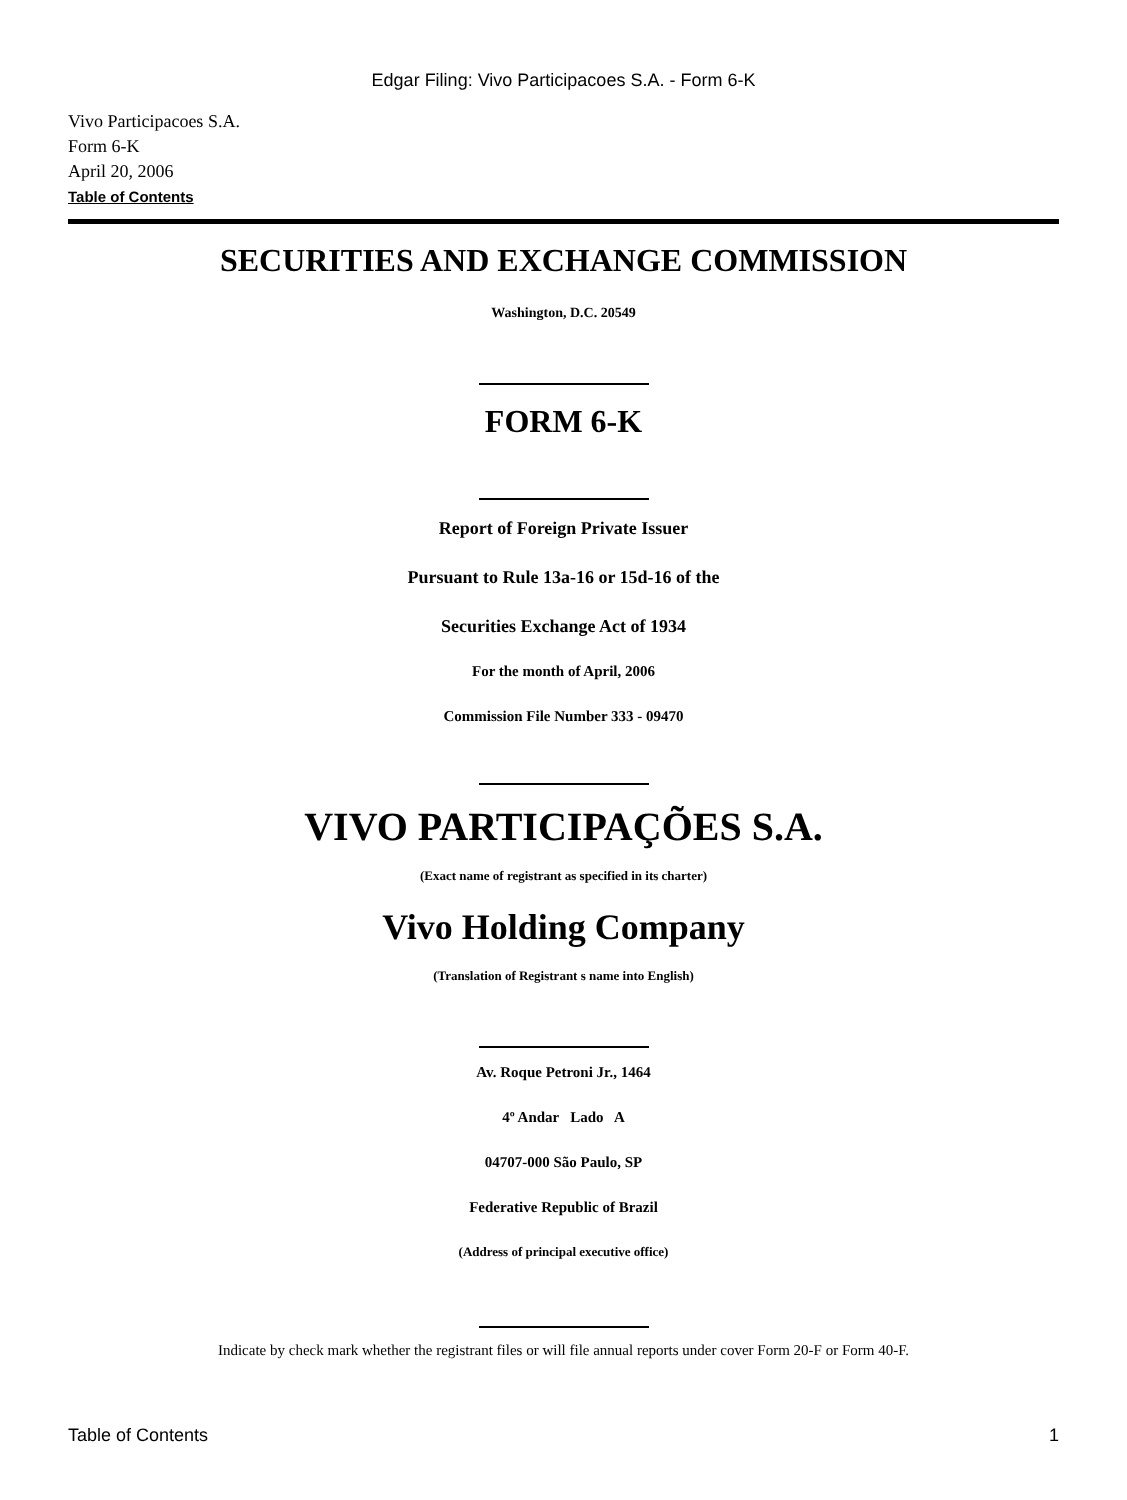Edgar Filing: Vivo Participacoes S.A. - Form 6-K
Vivo Participacoes S.A.
Form 6-K
April 20, 2006
Table of Contents
SECURITIES AND EXCHANGE COMMISSION
Washington, D.C. 20549
FORM 6-K
Report of Foreign Private Issuer
Pursuant to Rule 13a-16 or 15d-16 of the
Securities Exchange Act of 1934
For the month of April, 2006
Commission File Number 333 - 09470
VIVO PARTICIPAÇÕES S.A.
(Exact name of registrant as specified in its charter)
Vivo Holding Company
(Translation of Registrant s name into English)
Av. Roque Petroni Jr., 1464
4º Andar Lado A
04707-000 São Paulo, SP
Federative Republic of Brazil
(Address of principal executive office)
Indicate by check mark whether the registrant files or will file annual reports under cover Form 20-F or Form 40-F.
Table of Contents 1